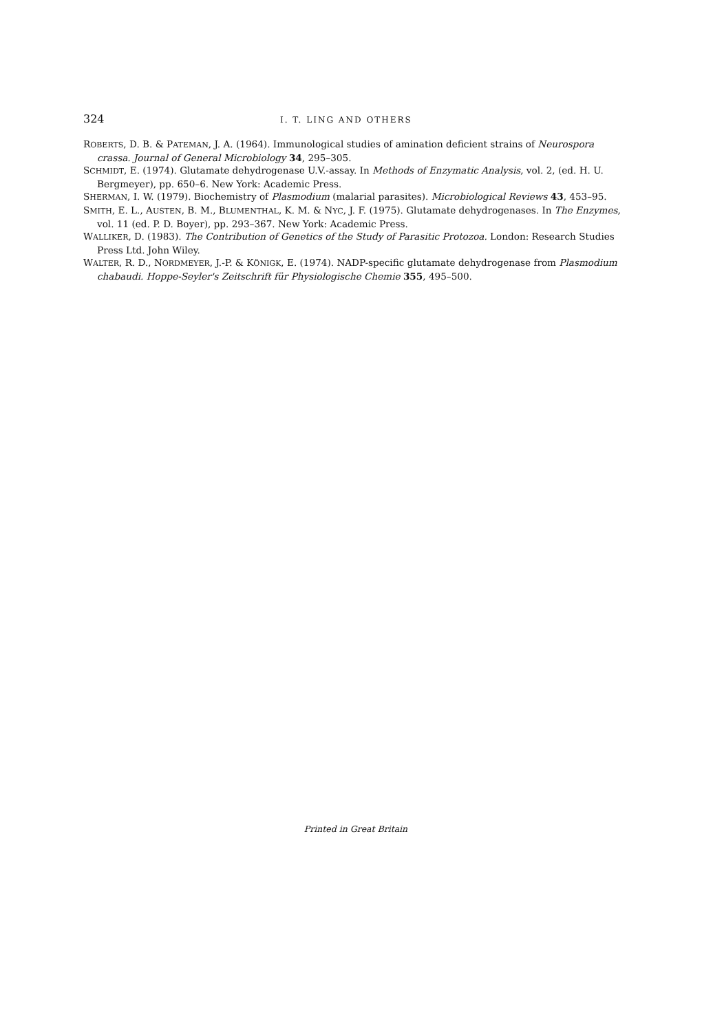324 I. T. LING AND OTHERS
ROBERTS, D. B. & PATEMAN, J. A. (1964). Immunological studies of amination deficient strains of Neurospora crassa. Journal of General Microbiology 34, 295–305.
SCHMIDT, E. (1974). Glutamate dehydrogenase U.V.-assay. In Methods of Enzymatic Analysis, vol. 2, (ed. H. U. Bergmeyer), pp. 650–6. New York: Academic Press.
SHERMAN, I. W. (1979). Biochemistry of Plasmodium (malarial parasites). Microbiological Reviews 43, 453–95.
SMITH, E. L., AUSTEN, B. M., BLUMENTHAL, K. M. & NYC, J. F. (1975). Glutamate dehydrogenases. In The Enzymes, vol. 11 (ed. P. D. Boyer), pp. 293–367. New York: Academic Press.
WALLIKER, D. (1983). The Contribution of Genetics of the Study of Parasitic Protozoa. London: Research Studies Press Ltd. John Wiley.
WALTER, R. D., NORDMEYER, J.-P. & KÖNIGK, E. (1974). NADP-specific glutamate dehydrogenase from Plasmodium chabaudi. Hoppe-Seyler's Zeitschrift für Physiologische Chemie 355, 495–500.
Printed in Great Britain